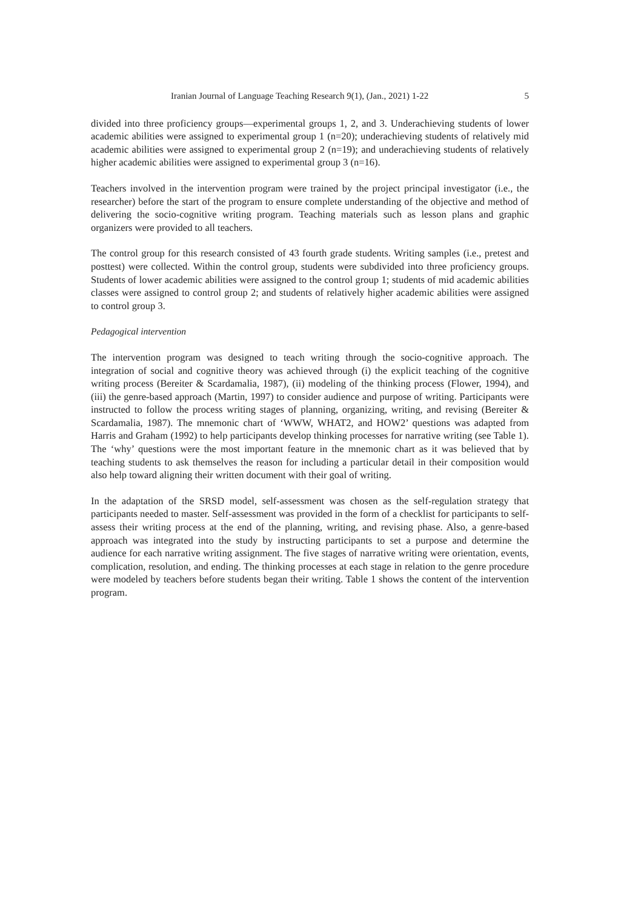Iranian Journal of Language Teaching Research 9(1), (Jan., 2021) 1-22 5
divided into three proficiency groups—experimental groups 1, 2, and 3. Underachieving students of lower academic abilities were assigned to experimental group 1 (n=20); underachieving students of relatively mid academic abilities were assigned to experimental group 2 (n=19); and underachieving students of relatively higher academic abilities were assigned to experimental group 3 (n=16).
Teachers involved in the intervention program were trained by the project principal investigator (i.e., the researcher) before the start of the program to ensure complete understanding of the objective and method of delivering the socio-cognitive writing program. Teaching materials such as lesson plans and graphic organizers were provided to all teachers.
The control group for this research consisted of 43 fourth grade students. Writing samples (i.e., pretest and posttest) were collected. Within the control group, students were subdivided into three proficiency groups. Students of lower academic abilities were assigned to the control group 1; students of mid academic abilities classes were assigned to control group 2; and students of relatively higher academic abilities were assigned to control group 3.
Pedagogical intervention
The intervention program was designed to teach writing through the socio-cognitive approach. The integration of social and cognitive theory was achieved through (i) the explicit teaching of the cognitive writing process (Bereiter & Scardamalia, 1987), (ii) modeling of the thinking process (Flower, 1994), and (iii) the genre-based approach (Martin, 1997) to consider audience and purpose of writing. Participants were instructed to follow the process writing stages of planning, organizing, writing, and revising (Bereiter & Scardamalia, 1987). The mnemonic chart of ‘WWW, WHAT2, and HOW2’ questions was adapted from Harris and Graham (1992) to help participants develop thinking processes for narrative writing (see Table 1). The ‘why’ questions were the most important feature in the mnemonic chart as it was believed that by teaching students to ask themselves the reason for including a particular detail in their composition would also help toward aligning their written document with their goal of writing.
In the adaptation of the SRSD model, self-assessment was chosen as the self-regulation strategy that participants needed to master. Self-assessment was provided in the form of a checklist for participants to self-assess their writing process at the end of the planning, writing, and revising phase. Also, a genre-based approach was integrated into the study by instructing participants to set a purpose and determine the audience for each narrative writing assignment. The five stages of narrative writing were orientation, events, complication, resolution, and ending. The thinking processes at each stage in relation to the genre procedure were modeled by teachers before students began their writing. Table 1 shows the content of the intervention program.